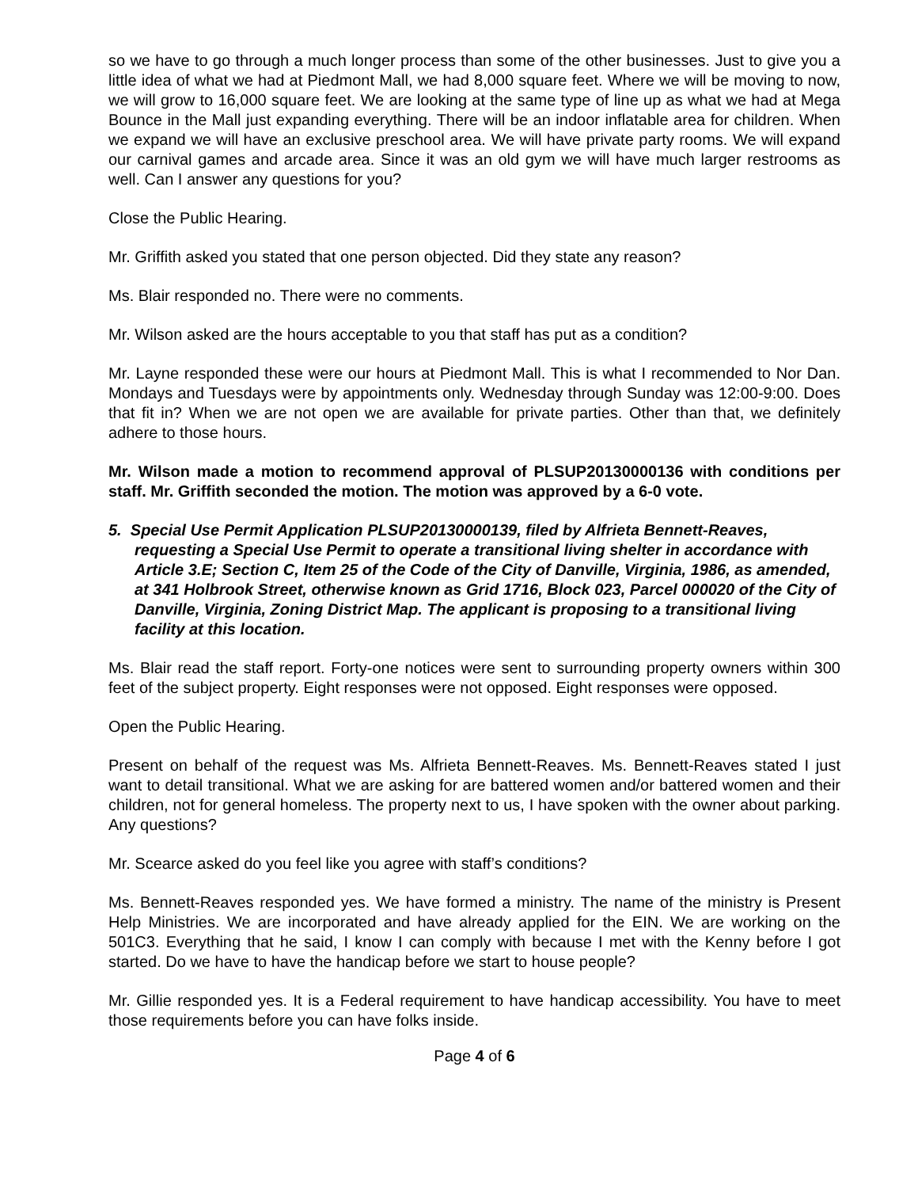so we have to go through a much longer process than some of the other businesses. Just to give you a little idea of what we had at Piedmont Mall, we had 8,000 square feet. Where we will be moving to now, we will grow to 16,000 square feet. We are looking at the same type of line up as what we had at Mega Bounce in the Mall just expanding everything. There will be an indoor inflatable area for children. When we expand we will have an exclusive preschool area. We will have private party rooms. We will expand our carnival games and arcade area. Since it was an old gym we will have much larger restrooms as well. Can I answer any questions for you?
Close the Public Hearing.
Mr. Griffith asked you stated that one person objected. Did they state any reason?
Ms. Blair responded no. There were no comments.
Mr. Wilson asked are the hours acceptable to you that staff has put as a condition?
Mr. Layne responded these were our hours at Piedmont Mall. This is what I recommended to Nor Dan. Mondays and Tuesdays were by appointments only. Wednesday through Sunday was 12:00-9:00. Does that fit in? When we are not open we are available for private parties. Other than that, we definitely adhere to those hours.
Mr. Wilson made a motion to recommend approval of PLSUP20130000136 with conditions per staff. Mr. Griffith seconded the motion. The motion was approved by a 6-0 vote.
5. Special Use Permit Application PLSUP20130000139, filed by Alfrieta Bennett-Reaves, requesting a Special Use Permit to operate a transitional living shelter in accordance with Article 3.E; Section C, Item 25 of the Code of the City of Danville, Virginia, 1986, as amended, at 341 Holbrook Street, otherwise known as Grid 1716, Block 023, Parcel 000020 of the City of Danville, Virginia, Zoning District Map. The applicant is proposing to a transitional living facility at this location.
Ms. Blair read the staff report. Forty-one notices were sent to surrounding property owners within 300 feet of the subject property. Eight responses were not opposed. Eight responses were opposed.
Open the Public Hearing.
Present on behalf of the request was Ms. Alfrieta Bennett-Reaves. Ms. Bennett-Reaves stated I just want to detail transitional. What we are asking for are battered women and/or battered women and their children, not for general homeless. The property next to us, I have spoken with the owner about parking. Any questions?
Mr. Scearce asked do you feel like you agree with staff’s conditions?
Ms. Bennett-Reaves responded yes. We have formed a ministry. The name of the ministry is Present Help Ministries. We are incorporated and have already applied for the EIN. We are working on the 501C3. Everything that he said, I know I can comply with because I met with the Kenny before I got started. Do we have to have the handicap before we start to house people?
Mr. Gillie responded yes. It is a Federal requirement to have handicap accessibility. You have to meet those requirements before you can have folks inside.
Page 4 of 6